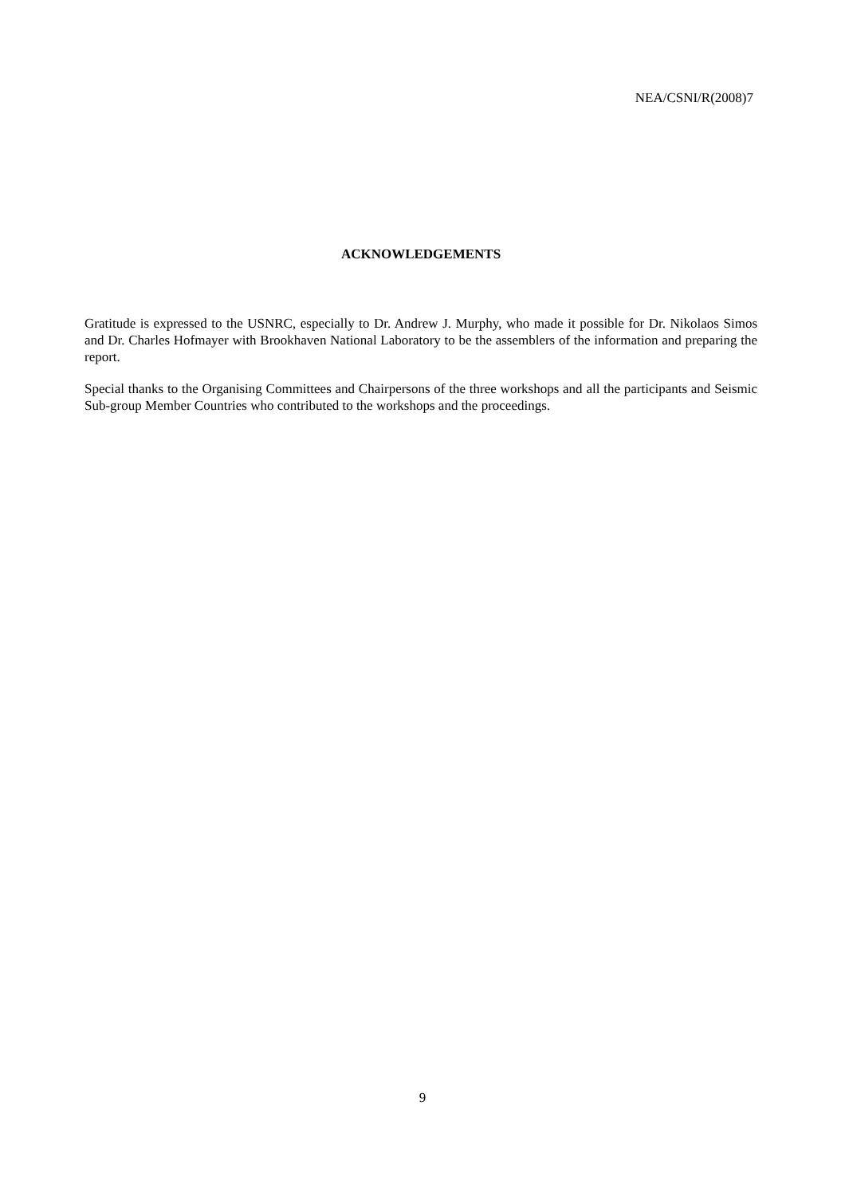NEA/CSNI/R(2008)7
ACKNOWLEDGEMENTS
Gratitude is expressed to the USNRC, especially to Dr. Andrew J. Murphy, who made it possible for Dr. Nikolaos Simos and Dr. Charles Hofmayer with Brookhaven National Laboratory to be the assemblers of the information and preparing the report.
Special thanks to the Organising Committees and Chairpersons of the three workshops and all the participants and Seismic Sub-group Member Countries who contributed to the workshops and the proceedings.
9